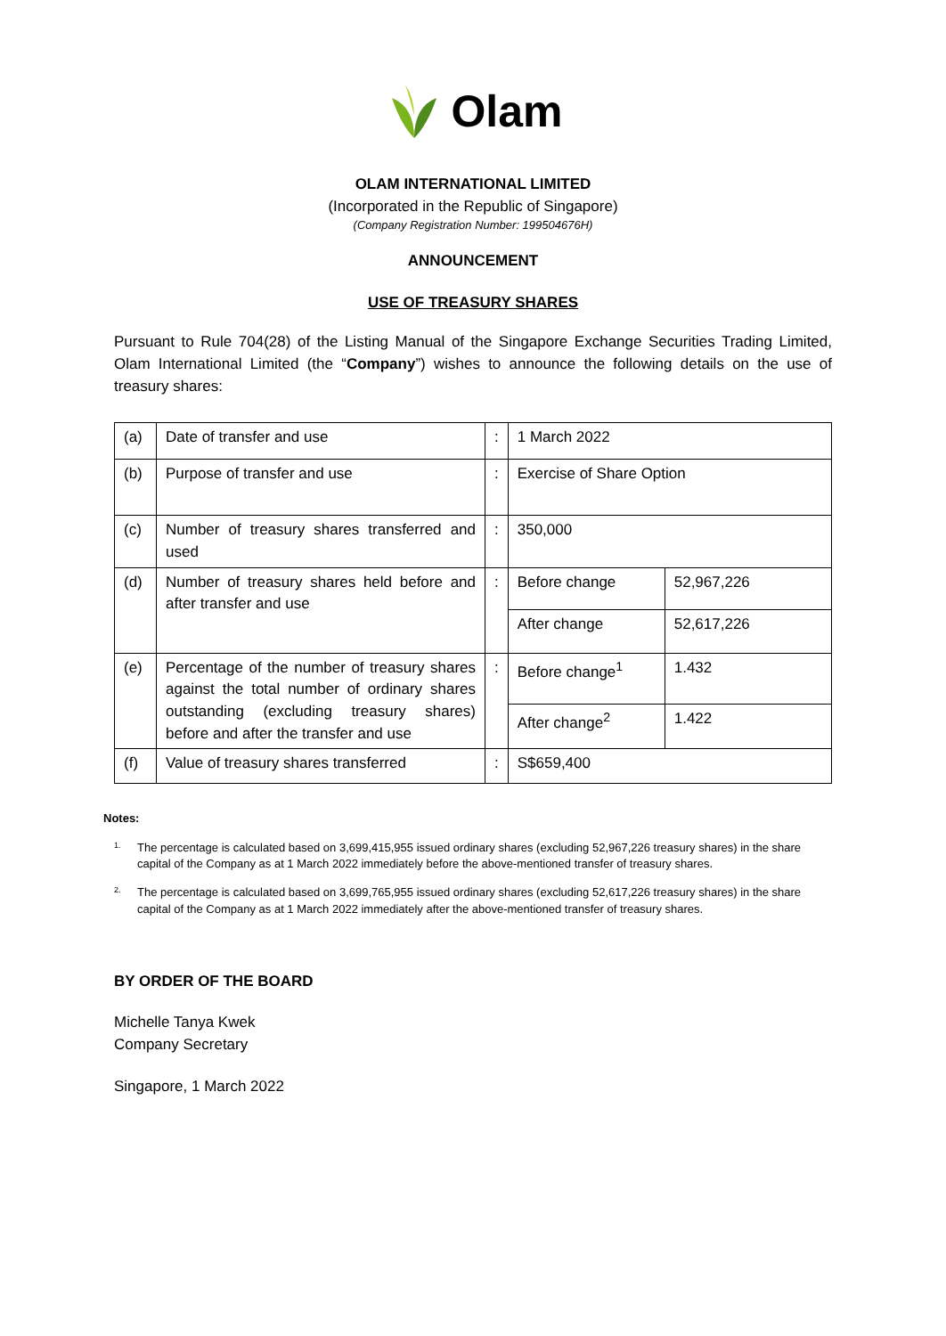Olam
OLAM INTERNATIONAL LIMITED
(Incorporated in the Republic of Singapore)
(Company Registration Number: 199504676H)
ANNOUNCEMENT
USE OF TREASURY SHARES
Pursuant to Rule 704(28) of the Listing Manual of the Singapore Exchange Securities Trading Limited, Olam International Limited (the “Company”) wishes to announce the following details on the use of treasury shares:
| (a) | Date of transfer and use | : | 1 March 2022 | |
| (b) | Purpose of transfer and use | : | Exercise of Share Option | |
| (c) | Number of treasury shares transferred and used | : | 350,000 | |
| (d) | Number of treasury shares held before and after transfer and use | : | Before change | 52,967,226 |
| | | | After change | 52,617,226 |
| (e) | Percentage of the number of treasury shares against the total number of ordinary shares outstanding (excluding treasury shares) before and after the transfer and use | : | Before change<sup>1</sup> | 1.432 |
| | | | After change<sup>2</sup> | 1.422 |
| (f) | Value of treasury shares transferred | : | S$659,400 | |
Notes:
1. The percentage is calculated based on 3,699,415,955 issued ordinary shares (excluding 52,967,226 treasury shares) in the share capital of the Company as at 1 March 2022 immediately before the above-mentioned transfer of treasury shares.
2. The percentage is calculated based on 3,699,765,955 issued ordinary shares (excluding 52,617,226 treasury shares) in the share capital of the Company as at 1 March 2022 immediately after the above-mentioned transfer of treasury shares.
BY ORDER OF THE BOARD
Michelle Tanya Kwek
Company Secretary
Singapore, 1 March 2022